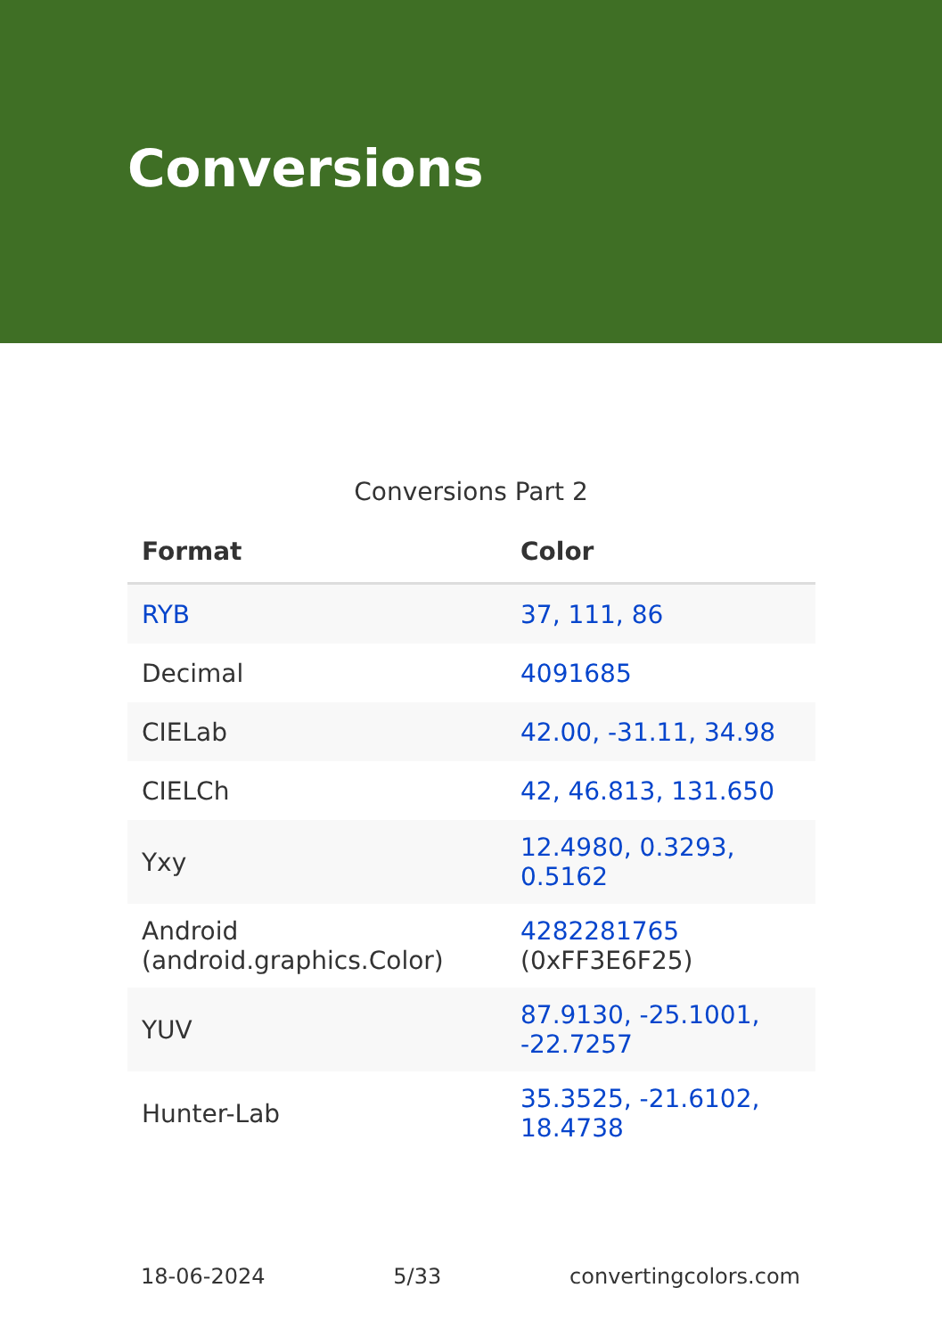Conversions
Conversions Part 2
| Format | Color |
| --- | --- |
| RYB | 37, 111, 86 |
| Decimal | 4091685 |
| CIELab | 42.00, -31.11, 34.98 |
| CIELCh | 42, 46.813, 131.650 |
| Yxy | 12.4980, 0.3293, 0.5162 |
| Android (android.graphics.Color) | 4282281765 (0xFF3E6F25) |
| YUV | 87.9130, -25.1001, -22.7257 |
| Hunter-Lab | 35.3525, -21.6102, 18.4738 |
18-06-2024 5/33 convertingcolors.com